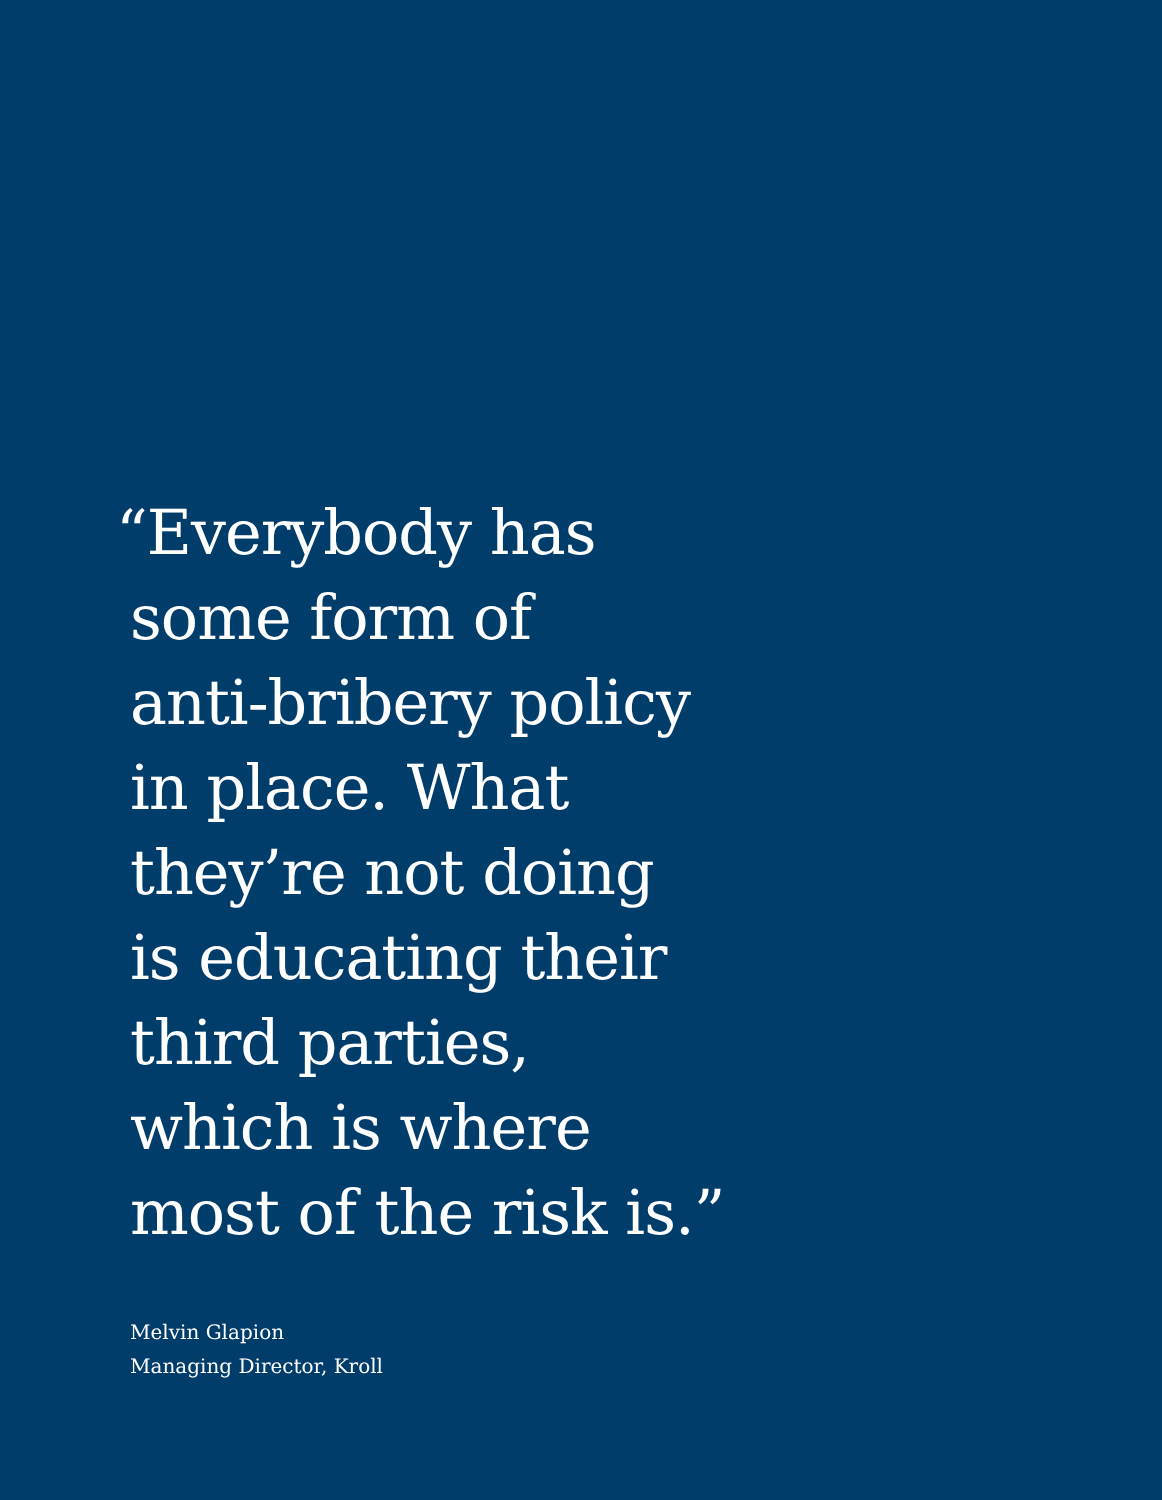“Everybody has
some form of
anti-bribery policy
in place. What
they’re not doing
is educating their
third parties,
which is where
most of the risk is.”
Melvin Glapion
Managing Director, Kroll